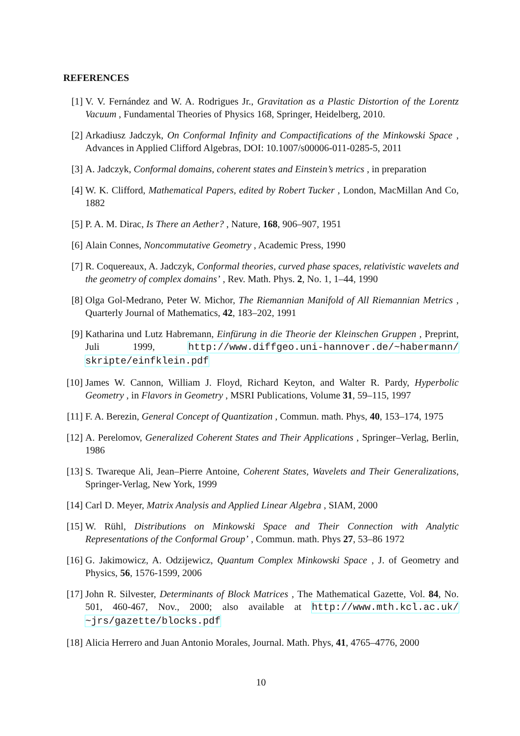REFERENCES
[1] V. V. Fernández and W. A. Rodrigues Jr., Gravitation as a Plastic Distortion of the Lorentz Vacuum , Fundamental Theories of Physics 168, Springer, Heidelberg, 2010.
[2] Arkadiusz Jadczyk, On Conformal Infinity and Compactifications of the Minkowski Space , Advances in Applied Clifford Algebras, DOI: 10.1007/s00006-011-0285-5, 2011
[3] A. Jadczyk, Conformal domains, coherent states and Einstein’s metrics , in preparation
[4] W. K. Clifford, Mathematical Papers, edited by Robert Tucker , London, MacMillan And Co, 1882
[5] P. A. M. Dirac, Is There an Aether? , Nature, 168, 906–907, 1951
[6] Alain Connes, Noncommutative Geometry , Academic Press, 1990
[7] R. Coquereaux, A. Jadczyk, Conformal theories, curved phase spaces, relativistic wavelets and the geometry of complex domains’ , Rev. Math. Phys. 2, No. 1, 1–44, 1990
[8] Olga Gol-Medrano, Peter W. Michor, The Riemannian Manifold of All Riemannian Metrics , Quarterly Journal of Mathematics, 42, 183–202, 1991
[9] Katharina und Lutz Habremann, Einfürung in die Theorie der Kleinschen Gruppen , Preprint, Juli 1999, http://www.diffgeo.uni-hannover.de/~habermann/ skripte/einfklein.pdf
[10]
James W. Cannon, William J. Floyd, Richard Keyton, and Walter R. Pardy, Hyperbolic Geometry , in Flavors in Geometry , MSRI Publications, Volume 31, 59–115, 1997
[11]
F. A. Berezin, General Concept of Quantization , Commun. math. Phys, 40, 153–174, 1975
[12]
A. Perelomov, Generalized Coherent States and Their Applications , Springer–Verlag, Berlin, 1986
[13]
S. Twareque Ali, Jean–Pierre Antoine, Coherent States, Wavelets and Their Generalizations, Springer-Verlag, New York, 1999
[14]
Carl D. Meyer, Matrix Analysis and Applied Linear Algebra , SIAM, 2000
[15]
W. Rühl, Distributions on Minkowski Space and Their Connection with Analytic Representations of the Conformal Group’ , Commun. math. Phys 27, 53–86 1972
[16]
G. Jakimowicz, A. Odzijewicz, Quantum Complex Minkowski Space , J. of Geometry and Physics, 56, 1576-1599, 2006
[17]
John R. Silvester, Determinants of Block Matrices , The Mathematical Gazette, Vol. 84, No. 501, 460-467, Nov., 2000; also available at http://www.mth.kcl.ac.uk/ ~jrs/gazette/blocks.pdf
[18]
Alicia Herrero and Juan Antonio Morales, Journal. Math. Phys, 41, 4765–4776, 2000
10